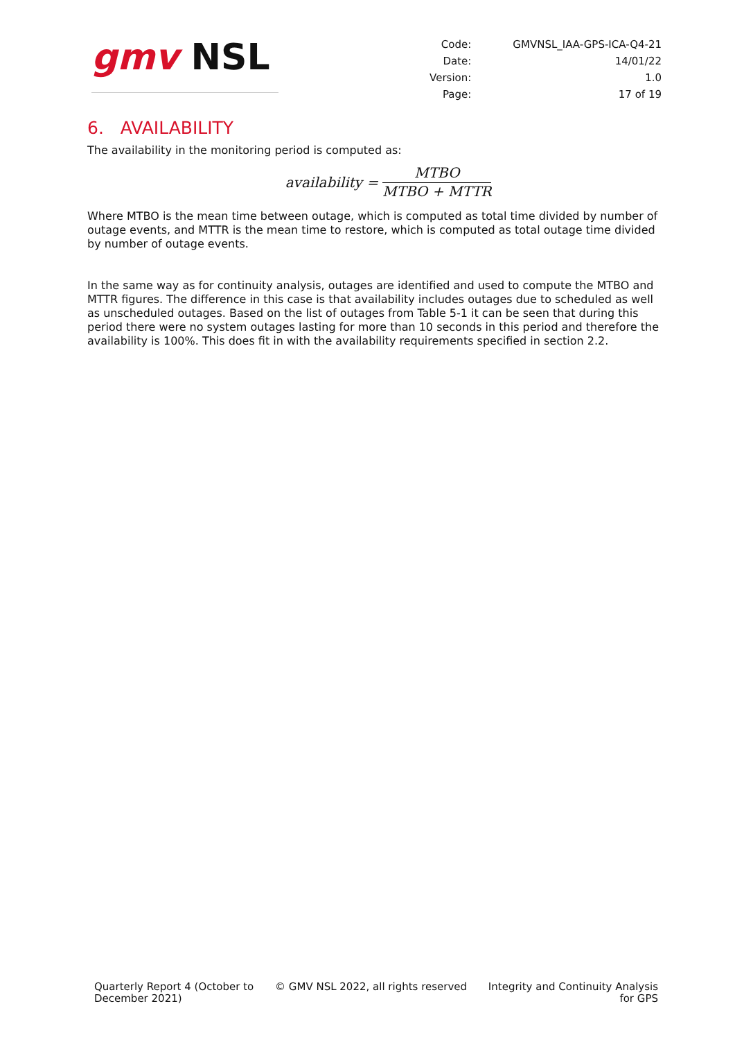gmv NSL
| Code: | GMVNSL_IAA-GPS-ICA-Q4-21 |
| Date: | 14/01/22 |
| Version: | 1.0 |
| Page: | 17 of 19 |
6. AVAILABILITY
The availability in the monitoring period is computed as:
availability =
MTBO
MTBO + MTTR
Where MTBO is the mean time between outage, which is computed as total time divided by number of outage events, and MTTR is the mean time to restore, which is computed as total outage time divided by number of outage events.
In the same way as for continuity analysis, outages are identified and used to compute the MTBO and MTTR figures. The difference in this case is that availability includes outages due to scheduled as well as unscheduled outages. Based on the list of outages from Table 5-1 it can be seen that during this period there were no system outages lasting for more than 10 seconds in this period and therefore the availability is 100%. This does fit in with the availability requirements specified in section 2.2.
Quarterly Report 4 (October to
December 2021)
© GMV NSL 2022, all rights reserved
Integrity and Continuity Analysis
for GPS